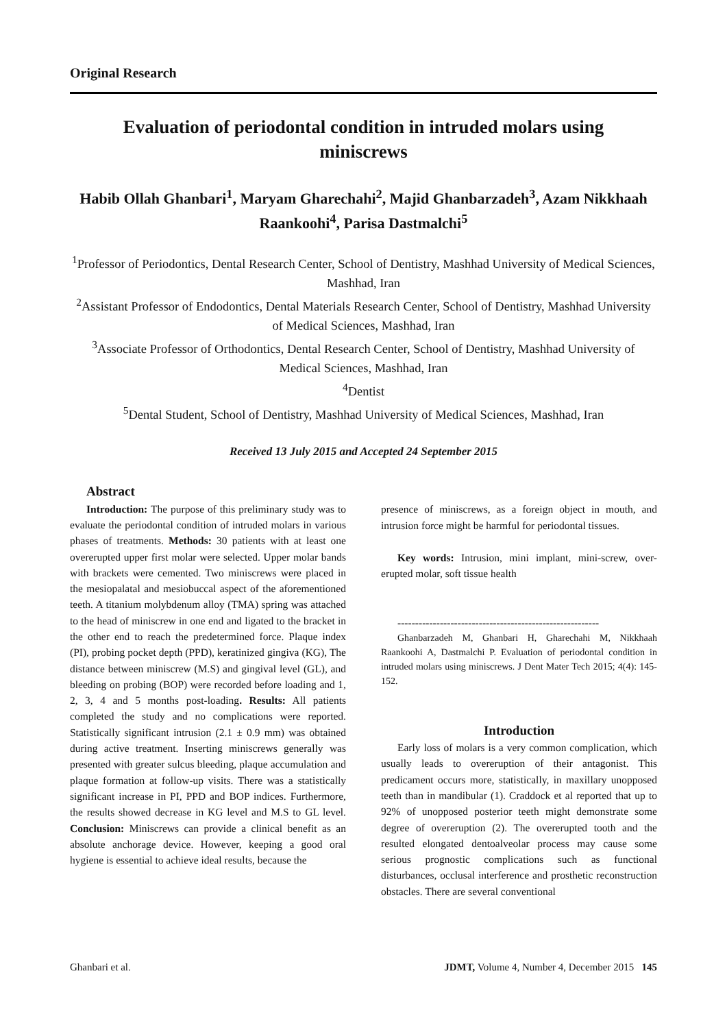Original Research
Evaluation of periodontal condition in intruded molars using miniscrews
Habib Ollah Ghanbari<sup>1</sup>, Maryam Gharechahi<sup>2</sup>, Majid Ghanbarzadeh<sup>3</sup>, Azam Nikkhaah Raankoohi<sup>4</sup>, Parisa Dastmalchi<sup>5</sup>
<sup>1</sup> Professor of Periodontics, Dental Research Center, School of Dentistry, Mashhad University of Medical Sciences, Mashhad, Iran
<sup>2</sup> Assistant Professor of Endodontics, Dental Materials Research Center, School of Dentistry, Mashhad University of Medical Sciences, Mashhad, Iran
<sup>3</sup> Associate Professor of Orthodontics, Dental Research Center, School of Dentistry, Mashhad University of Medical Sciences, Mashhad, Iran
<sup>4</sup> Dentist
<sup>5</sup> Dental Student, School of Dentistry, Mashhad University of Medical Sciences, Mashhad, Iran
Received 13 July 2015 and Accepted 24 September 2015
Abstract
Introduction: The purpose of this preliminary study was to evaluate the periodontal condition of intruded molars in various phases of treatments. Methods: 30 patients with at least one overerupted upper first molar were selected. Upper molar bands with brackets were cemented. Two miniscrews were placed in the mesiopalatal and mesiobuccal aspect of the aforementioned teeth. A titanium molybdenum alloy (TMA) spring was attached to the head of miniscrew in one end and ligated to the bracket in the other end to reach the predetermined force. Plaque index (PI), probing pocket depth (PPD), keratinized gingiva (KG), The distance between miniscrew (M.S) and gingival level (GL), and bleeding on probing (BOP) were recorded before loading and 1, 2, 3, 4 and 5 months post-loading. Results: All patients completed the study and no complications were reported. Statistically significant intrusion (2.1 ± 0.9 mm) was obtained during active treatment. Inserting miniscrews generally was presented with greater sulcus bleeding, plaque accumulation and plaque formation at follow-up visits. There was a statistically significant increase in PI, PPD and BOP indices. Furthermore, the results showed decrease in KG level and M.S to GL level. Conclusion: Miniscrews can provide a clinical benefit as an absolute anchorage device. However, keeping a good oral hygiene is essential to achieve ideal results, because the
presence of miniscrews, as a foreign object in mouth, and intrusion force might be harmful for periodontal tissues.
Key words: Intrusion, mini implant, mini-screw, over-erupted molar, soft tissue health
---------------------------------------------------------
Ghanbarzadeh M, Ghanbari H, Gharechahi M, Nikkhaah Raankoohi A, Dastmalchi P. Evaluation of periodontal condition in intruded molars using miniscrews. J Dent Mater Tech 2015; 4(4): 145-152.
Introduction
Early loss of molars is a very common complication, which usually leads to overeruption of their antagonist. This predicament occurs more, statistically, in maxillary unopposed teeth than in mandibular (1). Craddock et al reported that up to 92% of unopposed posterior teeth might demonstrate some degree of overeruption (2). The overerupted tooth and the resulted elongated dentoalveolar process may cause some serious prognostic complications such as functional disturbances, occlusal interference and prosthetic reconstruction obstacles. There are several conventional
Ghanbari et al. JDMT, Volume 4, Number 4, December 2015 145